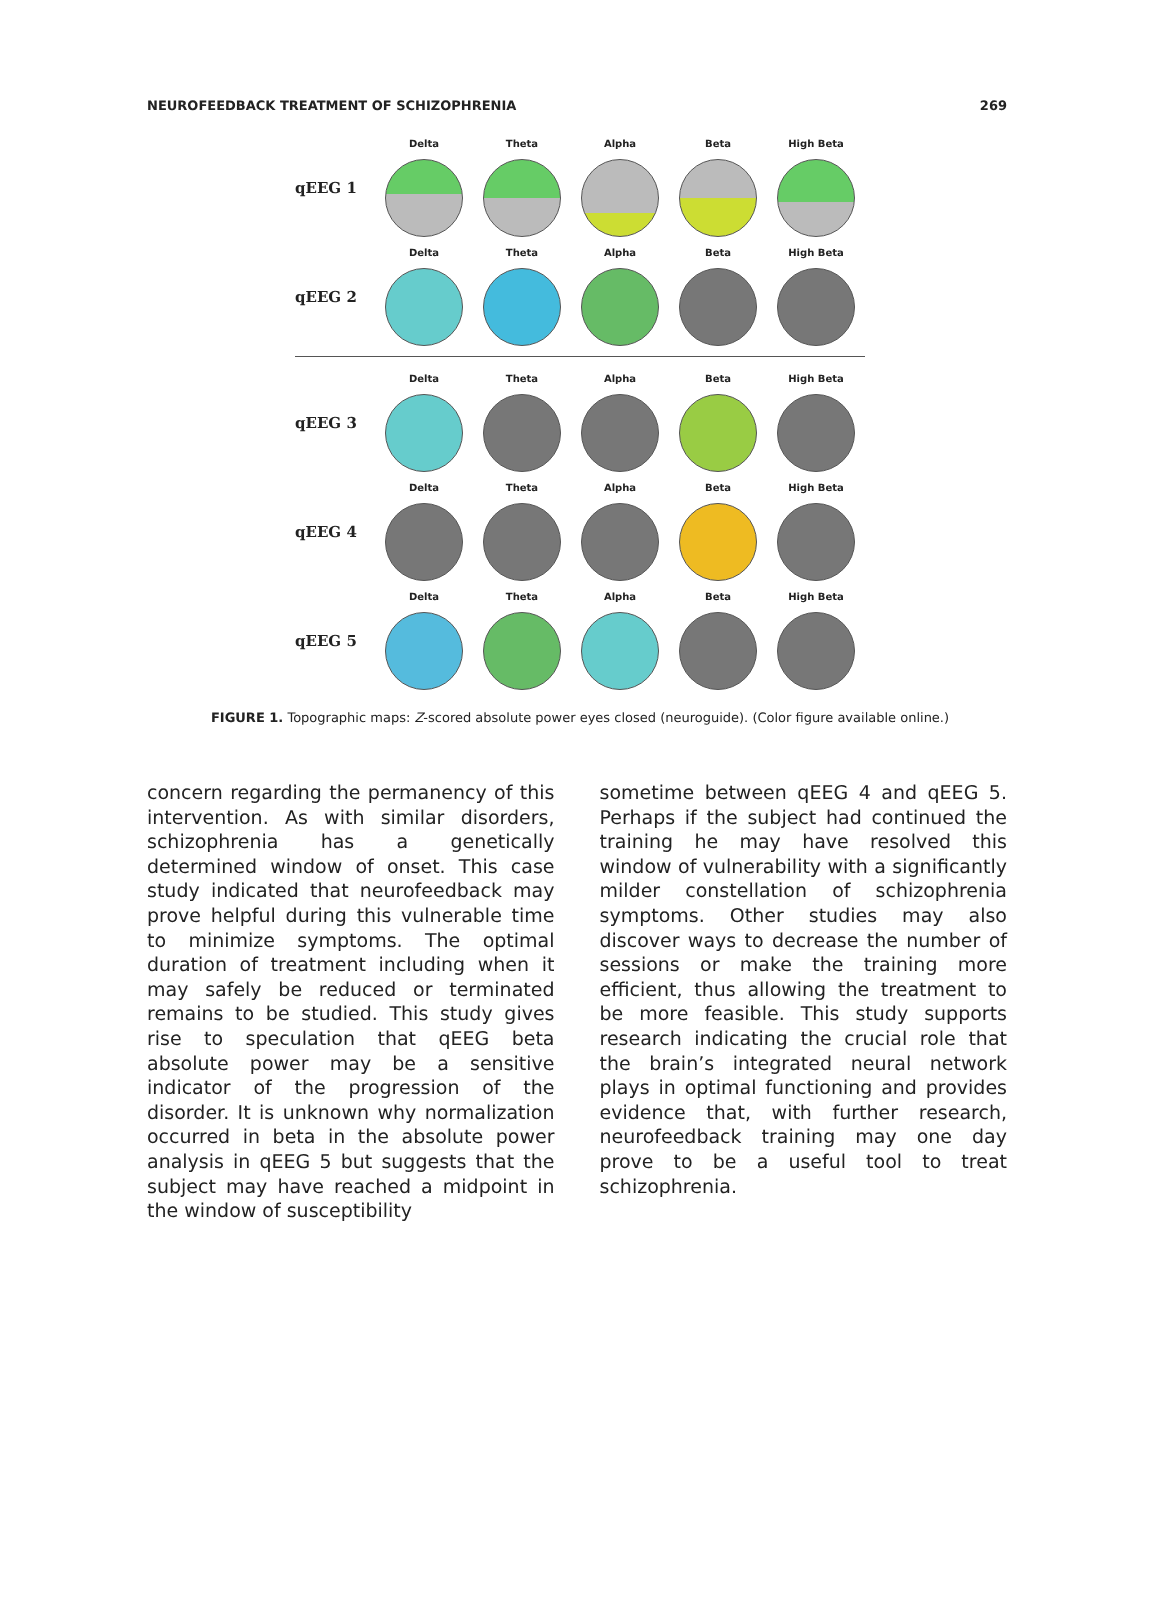NEUROFEEDBACK TREATMENT OF SCHIZOPHRENIA 269
qEEG 1
Delta Theta Alpha Beta High Beta
qEEG 2
Delta Theta Alpha Beta High Beta
qEEG 3
Delta Theta Alpha Beta High Beta
qEEG 4
Delta Theta Alpha Beta High Beta
qEEG 5
Delta Theta Alpha Beta High Beta
FIGURE 1. Topographic maps: Z-scored absolute power eyes closed (neuroguide). (Color figure available online.)
concern regarding the permanency of this intervention. As with similar disorders, schizophrenia has a genetically determined window of onset. This case study indicated that neurofeedback may prove helpful during this vulnerable time to minimize symptoms. The optimal duration of treatment including when it may safely be reduced or terminated remains to be studied. This study gives rise to speculation that qEEG beta absolute power may be a sensitive indicator of the progression of the disorder. It is unknown why normalization occurred in beta in the absolute power analysis in qEEG 5 but suggests that the subject may have reached a midpoint in the window of susceptibility
sometime between qEEG 4 and qEEG 5. Perhaps if the subject had continued the training he may have resolved this window of vulnerability with a significantly milder constellation of schizophrenia symptoms. Other studies may also discover ways to decrease the number of sessions or make the training more efficient, thus allowing the treatment to be more feasible. This study supports research indicating the crucial role that the brain’s integrated neural network plays in optimal functioning and provides evidence that, with further research, neurofeedback training may one day prove to be a useful tool to treat schizophrenia.